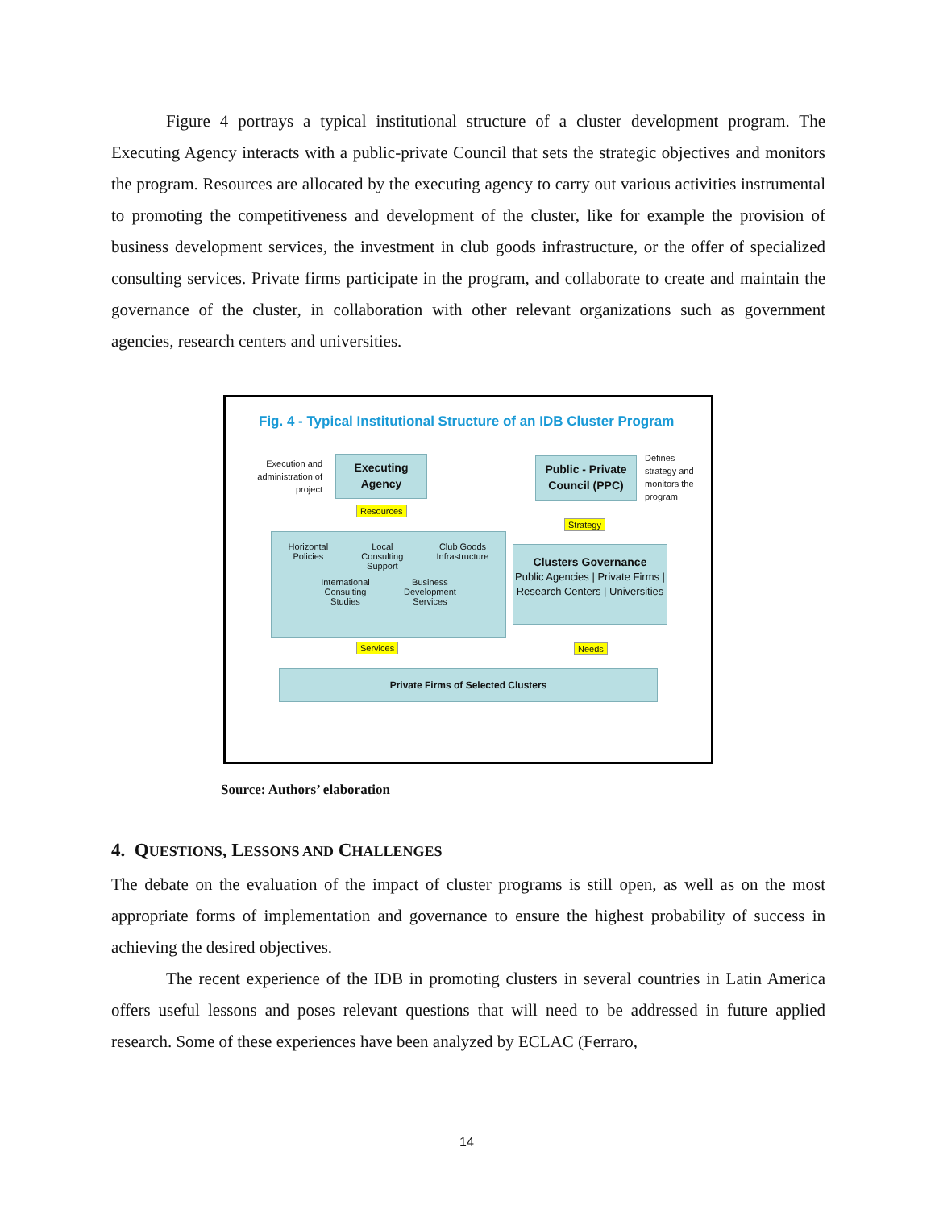Figure 4 portrays a typical institutional structure of a cluster development program. The Executing Agency interacts with a public-private Council that sets the strategic objectives and monitors the program. Resources are allocated by the executing agency to carry out various activities instrumental to promoting the competitiveness and development of the cluster, like for example the provision of business development services, the investment in club goods infrastructure, or the offer of specialized consulting services. Private firms participate in the program, and collaborate to create and maintain the governance of the cluster, in collaboration with other relevant organizations such as government agencies, research centers and universities.
Fig. 4 - Typical Institutional Structure of an IDB Cluster Program
Execution and administration of project
Executing Agency
Public - Private Council (PPC)
Defines
strategy and
monitors the
program
Resources
Strategy
Horizontal
Policies Local
Consulting
Support Club Goods
Infrastructure
International
Consulting
Studies Business
Development
Services
Clusters Governance
Public Agencies | Private Firms | Research Centers | Universities
Services Needs
Private Firms of Selected Clusters
Source: Authors’ elaboration
4. QUESTIONS, LESSONS AND CHALLENGES
The debate on the evaluation of the impact of cluster programs is still open, as well as on the most appropriate forms of implementation and governance to ensure the highest probability of success in achieving the desired objectives.
The recent experience of the IDB in promoting clusters in several countries in Latin America offers useful lessons and poses relevant questions that will need to be addressed in future applied research. Some of these experiences have been analyzed by ECLAC (Ferraro,
14